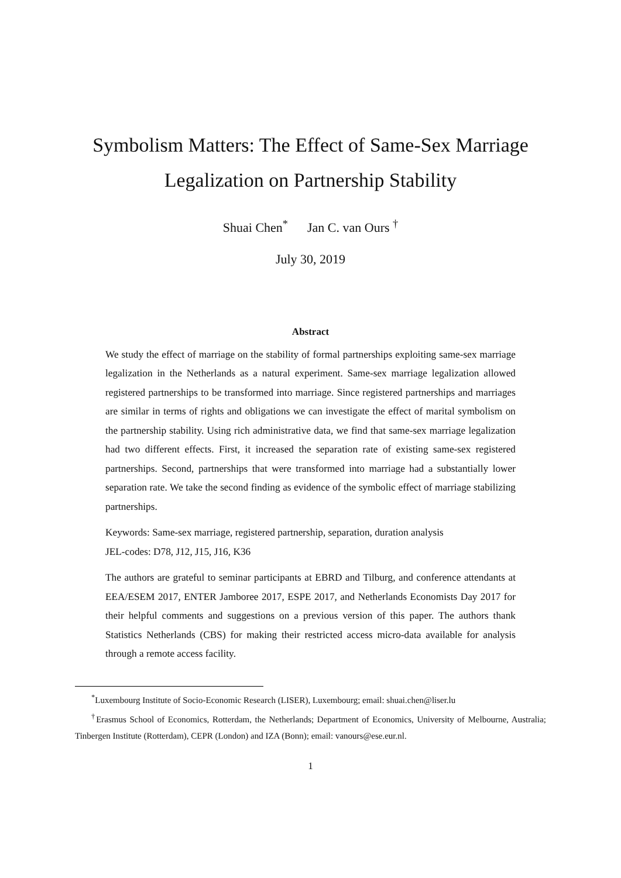Symbolism Matters: The Effect of Same-Sex Marriage Legalization on Partnership Stability
Shuai Chen<sup>*</sup> Jan C. van Ours <sup>†</sup>
July 30, 2019
Abstract
We study the effect of marriage on the stability of formal partnerships exploiting same-sex marriage legalization in the Netherlands as a natural experiment. Same-sex marriage legalization allowed registered partnerships to be transformed into marriage. Since registered partnerships and marriages are similar in terms of rights and obligations we can investigate the effect of marital symbolism on the partnership stability. Using rich administrative data, we find that same-sex marriage legalization had two different effects. First, it increased the separation rate of existing same-sex registered partnerships. Second, partnerships that were transformed into marriage had a substantially lower separation rate. We take the second finding as evidence of the symbolic effect of marriage stabilizing partnerships.
Keywords: Same-sex marriage, registered partnership, separation, duration analysis
JEL-codes: D78, J12, J15, J16, K36
The authors are grateful to seminar participants at EBRD and Tilburg, and conference attendants at EEA/ESEM 2017, ENTER Jamboree 2017, ESPE 2017, and Netherlands Economists Day 2017 for their helpful comments and suggestions on a previous version of this paper. The authors thank Statistics Netherlands (CBS) for making their restricted access micro-data available for analysis through a remote access facility.
<sup>*</sup> Luxembourg Institute of Socio-Economic Research (LISER), Luxembourg; email: shuai.chen@liser.lu
<sup>†</sup> Erasmus School of Economics, Rotterdam, the Netherlands; Department of Economics, University of Melbourne, Australia; Tinbergen Institute (Rotterdam), CEPR (London) and IZA (Bonn); email: vanours@ese.eur.nl.
1